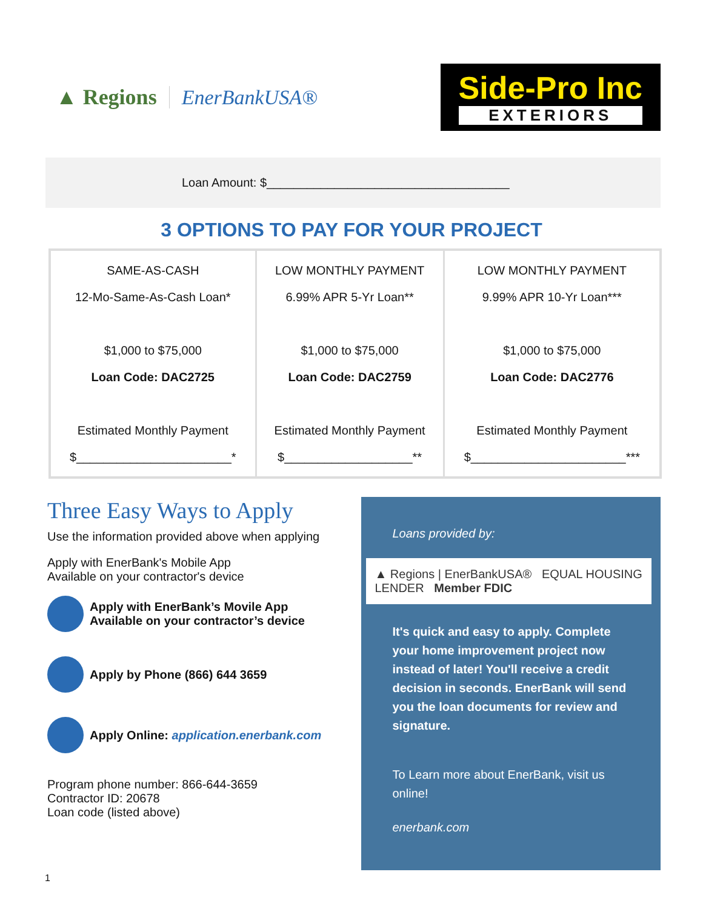▲ Regions EnerBankUSA®
Side-Pro Inc
EXTERIORS
Loan Amount: $____________________________________
3 OPTIONS TO PAY FOR YOUR PROJECT
| SAME-AS-CASH 12-Mo-Same-As-Cash Loan* $1,000 to $75,000 Loan Code: DAC2725 Estimated Monthly Payment $_______________________* | LOW MONTHLY PAYMENT 6.99% APR 5-Yr Loan** $1,000 to $75,000 Loan Code: DAC2759 Estimated Monthly Payment $___________________** | LOW MONTHLY PAYMENT 9.99% APR 10-Yr Loan*** $1,000 to $75,000 Loan Code: DAC2776 Estimated Monthly Payment $_______________________*** |
Three Easy Ways to Apply
Use the information provided above when applying
Apply with EnerBank's Mobile App
Available on your contractor's device
Apply with EnerBank’s Movile App
Available on your contractor’s device
Apply by Phone (866) 644 3659
Apply Online: application.enerbank.com
Program phone number: 866-644-3659
Contractor ID: 20678
Loan code (listed above)
Loans provided by:
▲ Regions | EnerBankUSA® EQUAL HOUSING LENDER Member FDIC
It's quick and easy to apply. Complete your home improvement project now instead of later! You'll receive a credit decision in seconds. EnerBank will send you the loan documents for review and signature.
To Learn more about EnerBank, visit us online!
enerbank.com
1